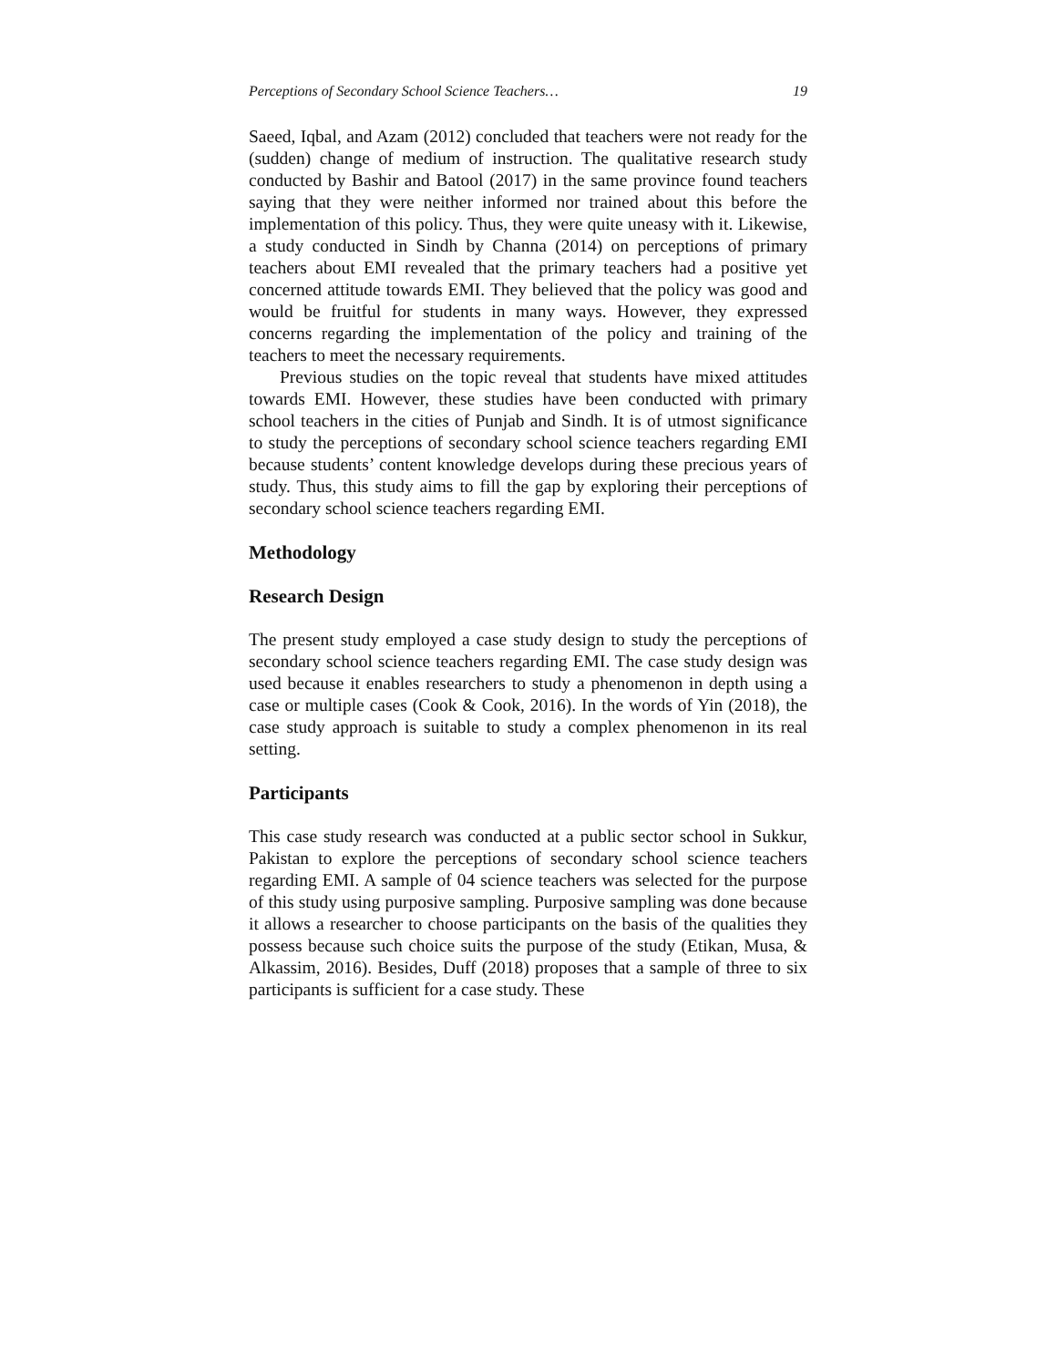Perceptions of Secondary School Science Teachers… 19
Saeed, Iqbal, and Azam (2012) concluded that teachers were not ready for the (sudden) change of medium of instruction. The qualitative research study conducted by Bashir and Batool (2017) in the same province found teachers saying that they were neither informed nor trained about this before the implementation of this policy. Thus, they were quite uneasy with it. Likewise, a study conducted in Sindh by Channa (2014) on perceptions of primary teachers about EMI revealed that the primary teachers had a positive yet concerned attitude towards EMI. They believed that the policy was good and would be fruitful for students in many ways. However, they expressed concerns regarding the implementation of the policy and training of the teachers to meet the necessary requirements.
Previous studies on the topic reveal that students have mixed attitudes towards EMI. However, these studies have been conducted with primary school teachers in the cities of Punjab and Sindh. It is of utmost significance to study the perceptions of secondary school science teachers regarding EMI because students’ content knowledge develops during these precious years of study. Thus, this study aims to fill the gap by exploring their perceptions of secondary school science teachers regarding EMI.
Methodology
Research Design
The present study employed a case study design to study the perceptions of secondary school science teachers regarding EMI. The case study design was used because it enables researchers to study a phenomenon in depth using a case or multiple cases (Cook & Cook, 2016). In the words of Yin (2018), the case study approach is suitable to study a complex phenomenon in its real setting.
Participants
This case study research was conducted at a public sector school in Sukkur, Pakistan to explore the perceptions of secondary school science teachers regarding EMI. A sample of 04 science teachers was selected for the purpose of this study using purposive sampling. Purposive sampling was done because it allows a researcher to choose participants on the basis of the qualities they possess because such choice suits the purpose of the study (Etikan, Musa, & Alkassim, 2016). Besides, Duff (2018) proposes that a sample of three to six participants is sufficient for a case study. These